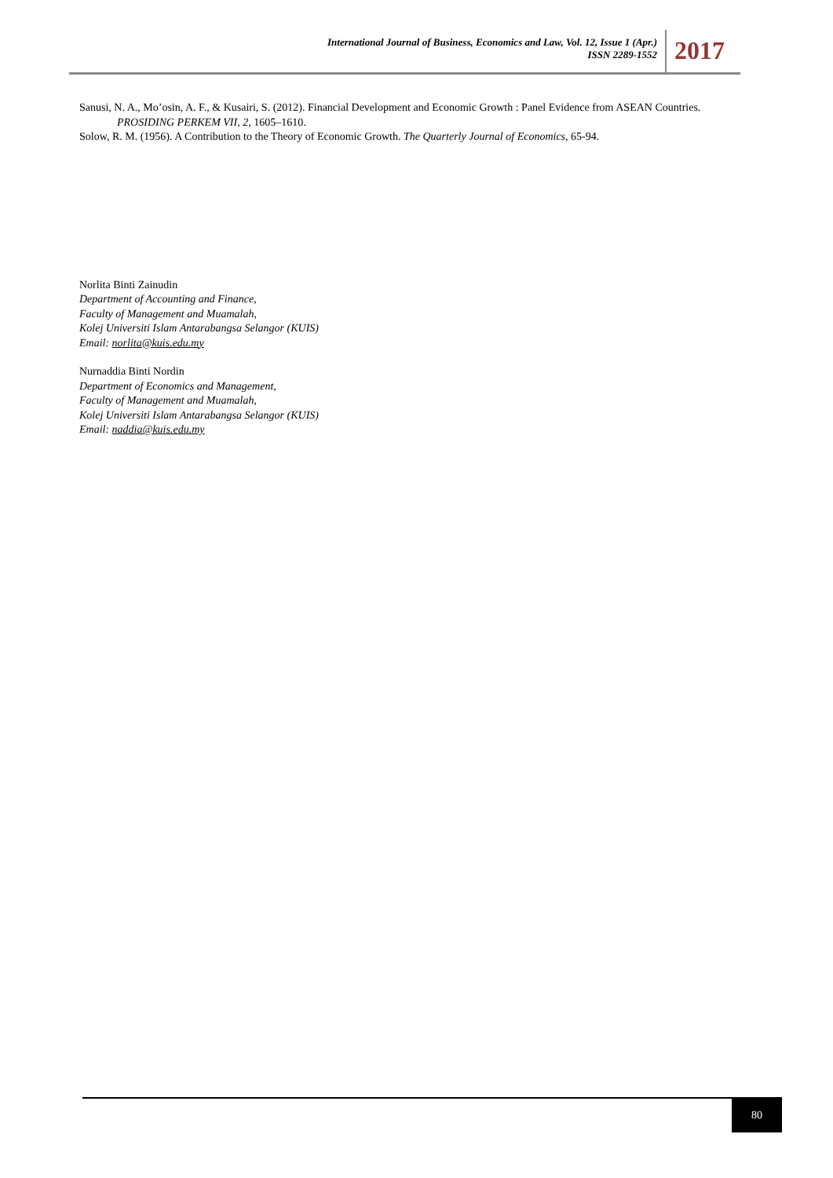International Journal of Business, Economics and Law, Vol. 12, Issue 1 (Apr.)
ISSN 2289-1552
2017
Sanusi, N. A., Mo’osin, A. F., & Kusairi, S. (2012). Financial Development and Economic Growth : Panel Evidence from ASEAN Countries. PROSIDING PERKEM VII, 2, 1605–1610.
Solow, R. M. (1956). A Contribution to the Theory of Economic Growth. The Quarterly Journal of Economics, 65-94.
Norlita Binti Zainudin
Department of Accounting and Finance,
Faculty of Management and Muamalah,
Kolej Universiti Islam Antarabangsa Selangor (KUIS)
Email: norlita@kuis.edu.my
Nurnaddia Binti Nordin
Department of Economics and Management,
Faculty of Management and Muamalah,
Kolej Universiti Islam Antarabangsa Selangor (KUIS)
Email: naddia@kuis.edu.my
80